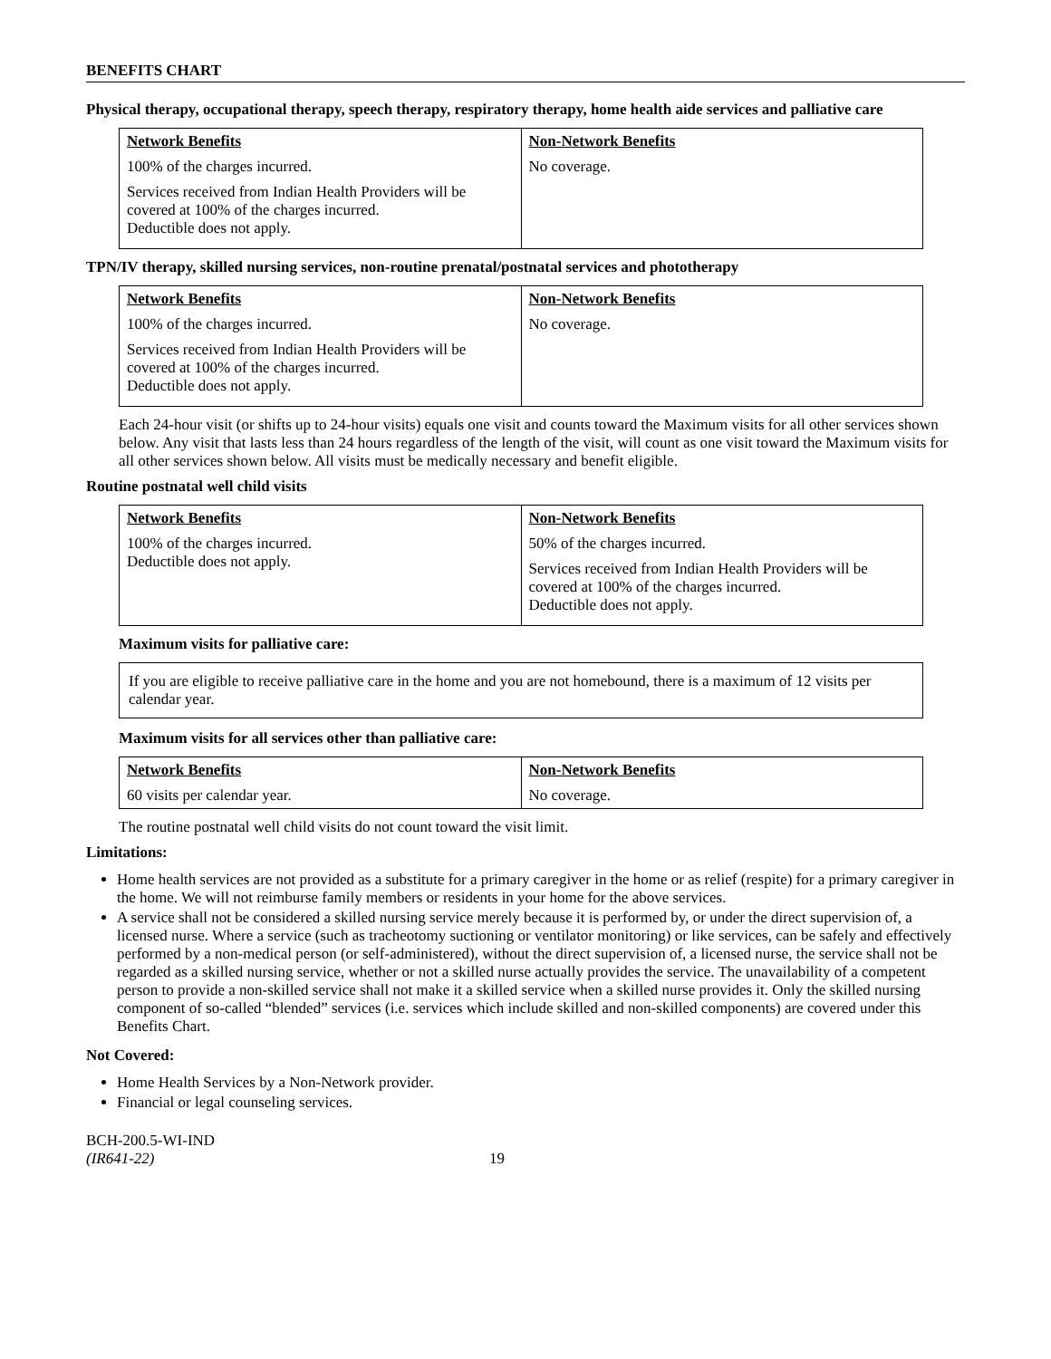BENEFITS CHART
Physical therapy, occupational therapy, speech therapy, respiratory therapy, home health aide services and palliative care
| Network Benefits | Non-Network Benefits |
| --- | --- |
| 100% of the charges incurred. Services received from Indian Health Providers will be covered at 100% of the charges incurred. Deductible does not apply. | No coverage. |
TPN/IV therapy, skilled nursing services, non-routine prenatal/postnatal services and phototherapy
| Network Benefits | Non-Network Benefits |
| --- | --- |
| 100% of the charges incurred. Services received from Indian Health Providers will be covered at 100% of the charges incurred. Deductible does not apply. | No coverage. |
Each 24-hour visit (or shifts up to 24-hour visits) equals one visit and counts toward the Maximum visits for all other services shown below. Any visit that lasts less than 24 hours regardless of the length of the visit, will count as one visit toward the Maximum visits for all other services shown below. All visits must be medically necessary and benefit eligible.
Routine postnatal well child visits
| Network Benefits | Non-Network Benefits |
| --- | --- |
| 100% of the charges incurred. Deductible does not apply. | 50% of the charges incurred. Services received from Indian Health Providers will be covered at 100% of the charges incurred. Deductible does not apply. |
Maximum visits for palliative care:
If you are eligible to receive palliative care in the home and you are not homebound, there is a maximum of 12 visits per calendar year.
Maximum visits for all services other than palliative care:
| Network Benefits | Non-Network Benefits |
| --- | --- |
| 60 visits per calendar year. | No coverage. |
The routine postnatal well child visits do not count toward the visit limit.
Limitations:
Home health services are not provided as a substitute for a primary caregiver in the home or as relief (respite) for a primary caregiver in the home. We will not reimburse family members or residents in your home for the above services.
A service shall not be considered a skilled nursing service merely because it is performed by, or under the direct supervision of, a licensed nurse. Where a service (such as tracheotomy suctioning or ventilator monitoring) or like services, can be safely and effectively performed by a non-medical person (or self-administered), without the direct supervision of, a licensed nurse, the service shall not be regarded as a skilled nursing service, whether or not a skilled nurse actually provides the service. The unavailability of a competent person to provide a non-skilled service shall not make it a skilled service when a skilled nurse provides it. Only the skilled nursing component of so-called “blended” services (i.e. services which include skilled and non-skilled components) are covered under this Benefits Chart.
Not Covered:
Home Health Services by a Non-Network provider.
Financial or legal counseling services.
BCH-200.5-WI-IND
(IR641-22)
19